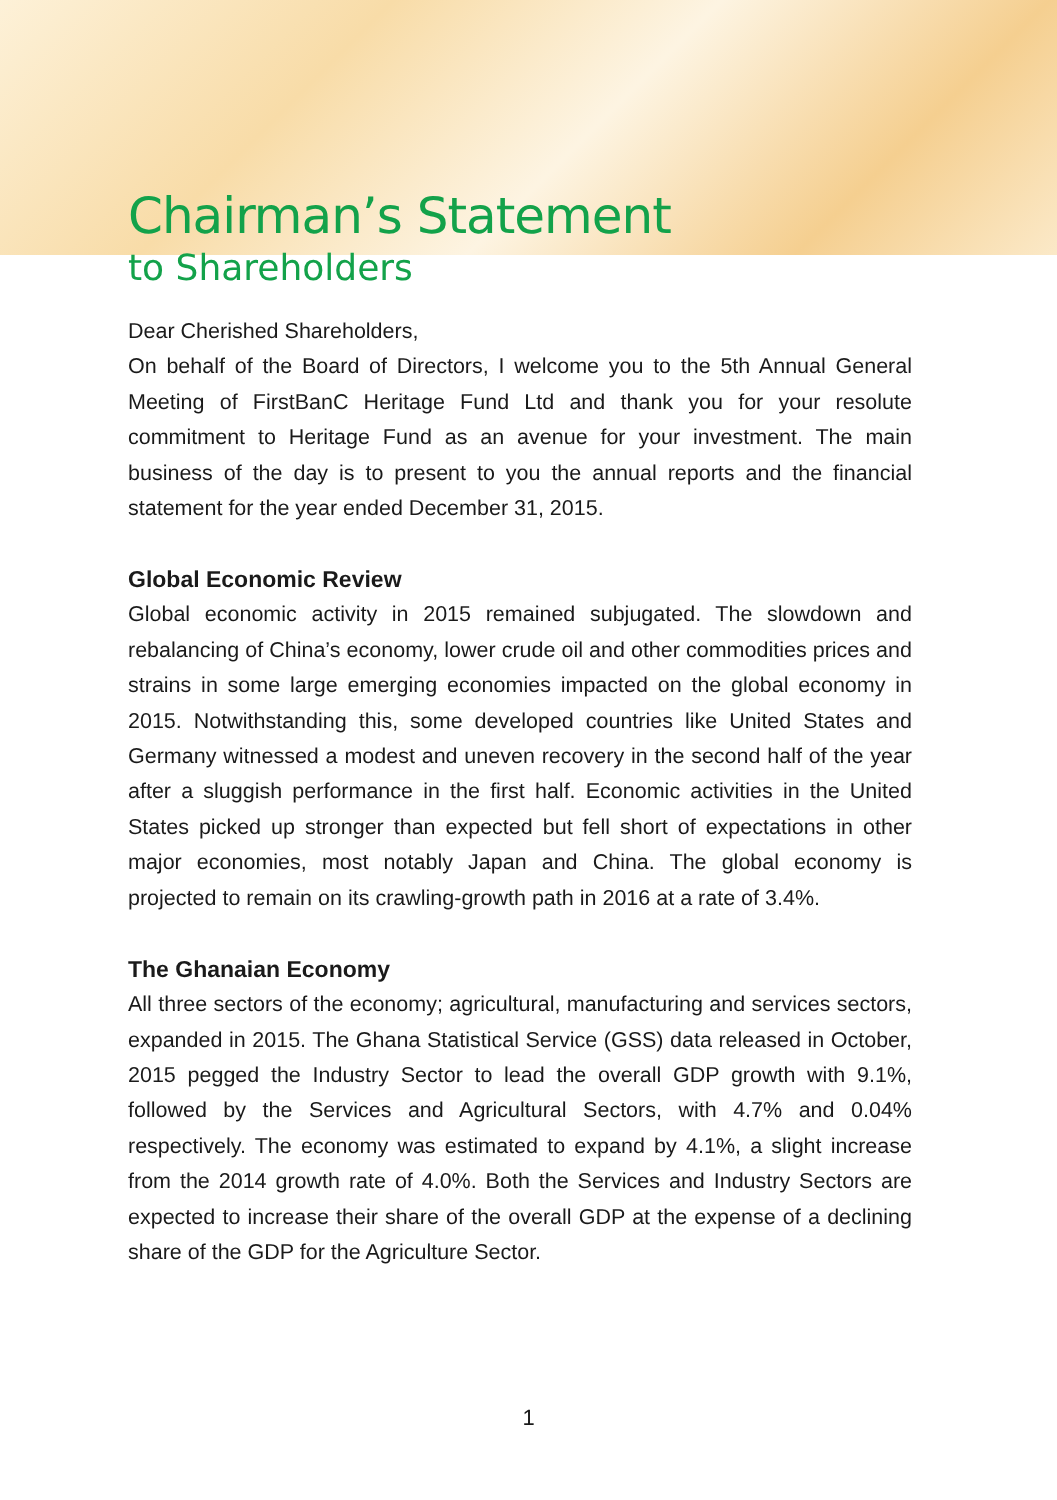Chairman’s Statement
to Shareholders
Dear Cherished Shareholders,
On behalf of the Board of Directors, I welcome you to the 5th Annual General Meeting of FirstBanC Heritage Fund Ltd and thank you for your resolute commitment to Heritage Fund as an avenue for your investment. The main business of the day is to present to you the annual reports and the financial statement for the year ended December 31, 2015.
Global Economic Review
Global economic activity in 2015 remained subjugated. The slowdown and rebalancing of China’s economy, lower crude oil and other commodities prices and strains in some large emerging economies impacted on the global economy in 2015. Notwithstanding this, some developed countries like United States and Germany witnessed a modest and uneven recovery in the second half of the year after a sluggish performance in the first half. Economic activities in the United States picked up stronger than expected but fell short of expectations in other major economies, most notably Japan and China. The global economy is projected to remain on its crawling-growth path in 2016 at a rate of 3.4%.
The Ghanaian Economy
All three sectors of the economy; agricultural, manufacturing and services sectors, expanded in 2015. The Ghana Statistical Service (GSS) data released in October, 2015 pegged the Industry Sector to lead the overall GDP growth with 9.1%, followed by the Services and Agricultural Sectors, with 4.7% and 0.04% respectively. The economy was estimated to expand by 4.1%, a slight increase from the 2014 growth rate of 4.0%. Both the Services and Industry Sectors are expected to increase their share of the overall GDP at the expense of a declining share of the GDP for the Agriculture Sector.
1